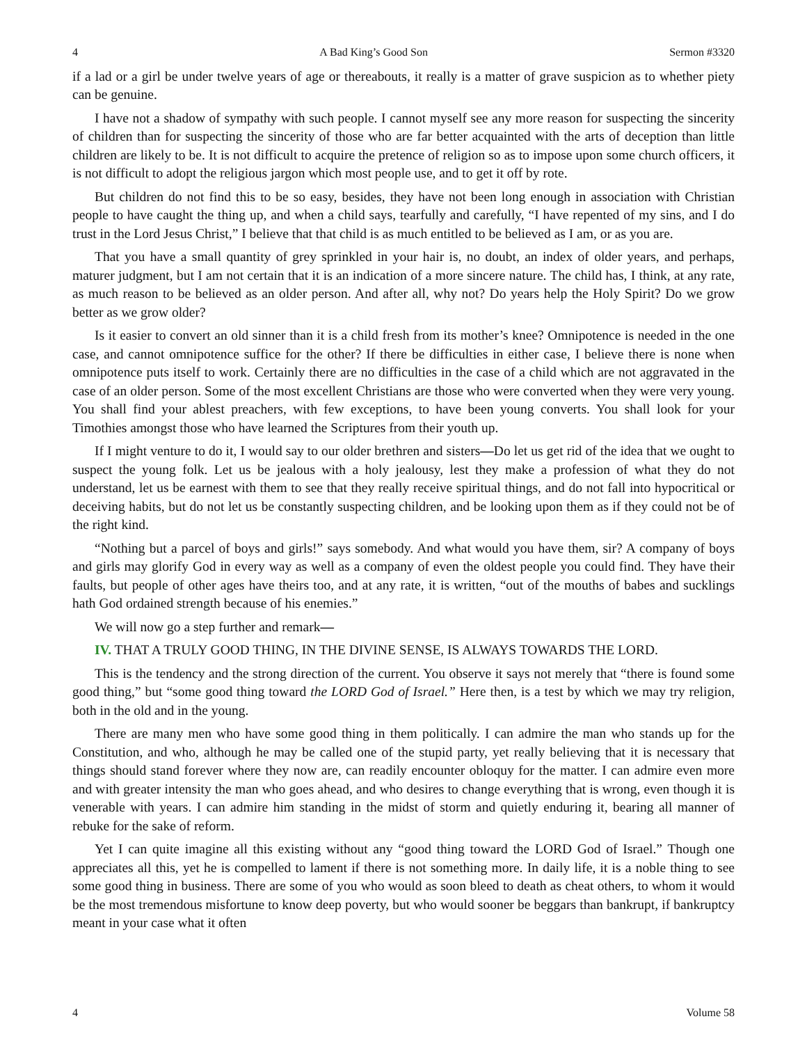4 A Bad King’s Good Son Sermon #3320
if a lad or a girl be under twelve years of age or thereabouts, it really is a matter of grave suspicion as to whether piety can be genuine.
I have not a shadow of sympathy with such people. I cannot myself see any more reason for suspecting the sincerity of children than for suspecting the sincerity of those who are far better acquainted with the arts of deception than little children are likely to be. It is not difficult to acquire the pretence of religion so as to impose upon some church officers, it is not difficult to adopt the religious jargon which most people use, and to get it off by rote.
But children do not find this to be so easy, besides, they have not been long enough in association with Christian people to have caught the thing up, and when a child says, tearfully and carefully, “I have repented of my sins, and I do trust in the Lord Jesus Christ,” I believe that that child is as much entitled to be believed as I am, or as you are.
That you have a small quantity of grey sprinkled in your hair is, no doubt, an index of older years, and perhaps, maturer judgment, but I am not certain that it is an indication of a more sincere nature. The child has, I think, at any rate, as much reason to be believed as an older person. And after all, why not? Do years help the Holy Spirit? Do we grow better as we grow older?
Is it easier to convert an old sinner than it is a child fresh from its mother’s knee? Omnipotence is needed in the one case, and cannot omnipotence suffice for the other? If there be difficulties in either case, I believe there is none when omnipotence puts itself to work. Certainly there are no difficulties in the case of a child which are not aggravated in the case of an older person. Some of the most excellent Christians are those who were converted when they were very young. You shall find your ablest preachers, with few exceptions, to have been young converts. You shall look for your Timothies amongst those who have learned the Scriptures from their youth up.
If I might venture to do it, I would say to our older brethren and sisters—Do let us get rid of the idea that we ought to suspect the young folk. Let us be jealous with a holy jealousy, lest they make a profession of what they do not understand, let us be earnest with them to see that they really receive spiritual things, and do not fall into hypocritical or deceiving habits, but do not let us be constantly suspecting children, and be looking upon them as if they could not be of the right kind.
“Nothing but a parcel of boys and girls!” says somebody. And what would you have them, sir? A company of boys and girls may glorify God in every way as well as a company of even the oldest people you could find. They have their faults, but people of other ages have theirs too, and at any rate, it is written, “out of the mouths of babes and sucklings hath God ordained strength because of his enemies.”
We will now go a step further and remark—
IV. THAT A TRULY GOOD THING, IN THE DIVINE SENSE, IS ALWAYS TOWARDS THE LORD.
This is the tendency and the strong direction of the current. You observe it says not merely that “there is found some good thing,” but “some good thing toward the LORD God of Israel.” Here then, is a test by which we may try religion, both in the old and in the young.
There are many men who have some good thing in them politically. I can admire the man who stands up for the Constitution, and who, although he may be called one of the stupid party, yet really believing that it is necessary that things should stand forever where they now are, can readily encounter obloquy for the matter. I can admire even more and with greater intensity the man who goes ahead, and who desires to change everything that is wrong, even though it is venerable with years. I can admire him standing in the midst of storm and quietly enduring it, bearing all manner of rebuke for the sake of reform.
Yet I can quite imagine all this existing without any “good thing toward the LORD God of Israel.” Though one appreciates all this, yet he is compelled to lament if there is not something more. In daily life, it is a noble thing to see some good thing in business. There are some of you who would as soon bleed to death as cheat others, to whom it would be the most tremendous misfortune to know deep poverty, but who would sooner be beggars than bankrupt, if bankruptcy meant in your case what it often
4 Volume 58